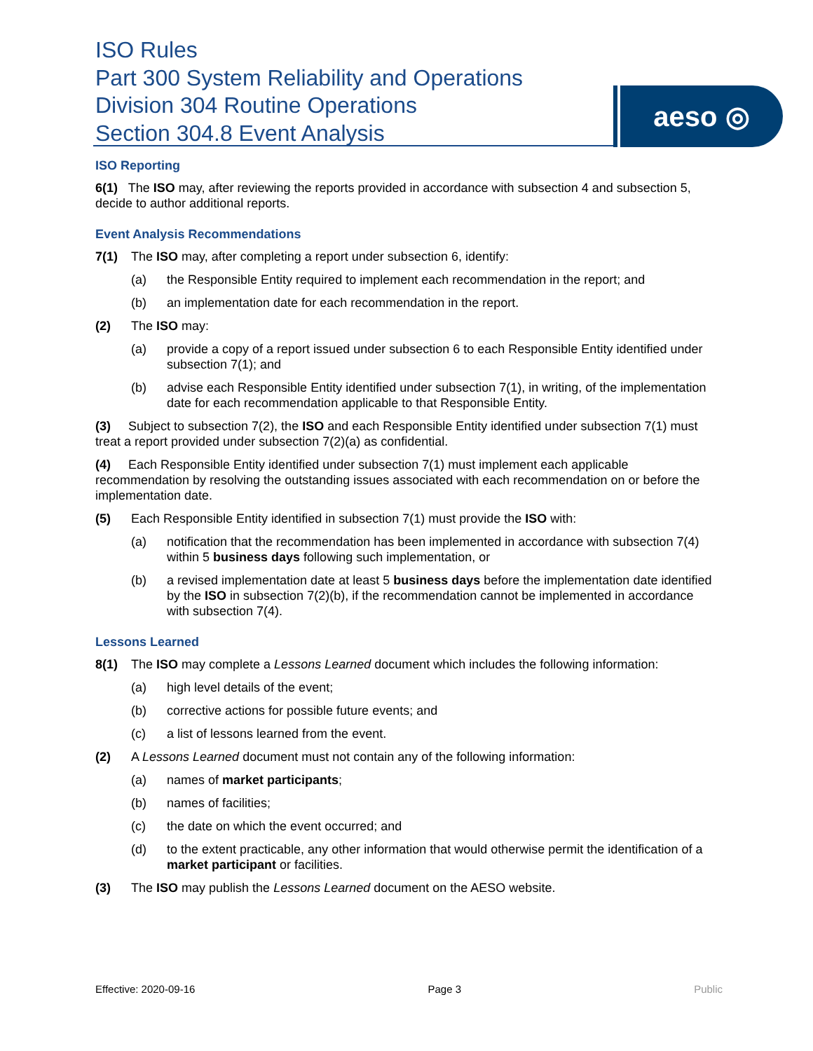ISO Rules
Part 300 System Reliability and Operations
Division 304 Routine Operations
Section 304.8 Event Analysis
aeso ◎
ISO Reporting
6(1) The ISO may, after reviewing the reports provided in accordance with subsection 4 and subsection 5, decide to author additional reports.
Event Analysis Recommendations
7(1) The ISO may, after completing a report under subsection 6, identify:
(a) the Responsible Entity required to implement each recommendation in the report; and
(b) an implementation date for each recommendation in the report.
(2) The ISO may:
(a) provide a copy of a report issued under subsection 6 to each Responsible Entity identified under subsection 7(1); and
(b) advise each Responsible Entity identified under subsection 7(1), in writing, of the implementation date for each recommendation applicable to that Responsible Entity.
(3) Subject to subsection 7(2), the ISO and each Responsible Entity identified under subsection 7(1) must treat a report provided under subsection 7(2)(a) as confidential.
(4) Each Responsible Entity identified under subsection 7(1) must implement each applicable recommendation by resolving the outstanding issues associated with each recommendation on or before the implementation date.
(5) Each Responsible Entity identified in subsection 7(1) must provide the ISO with:
(a) notification that the recommendation has been implemented in accordance with subsection 7(4) within 5 business days following such implementation, or
(b) a revised implementation date at least 5 business days before the implementation date identified by the ISO in subsection 7(2)(b), if the recommendation cannot be implemented in accordance with subsection 7(4).
Lessons Learned
8(1) The ISO may complete a Lessons Learned document which includes the following information:
(a) high level details of the event;
(b) corrective actions for possible future events; and
(c) a list of lessons learned from the event.
(2) A Lessons Learned document must not contain any of the following information:
(a) names of market participants;
(b) names of facilities;
(c) the date on which the event occurred; and
(d) to the extent practicable, any other information that would otherwise permit the identification of a market participant or facilities.
(3) The ISO may publish the Lessons Learned document on the AESO website.
Effective: 2020-09-16 Page 3 Public